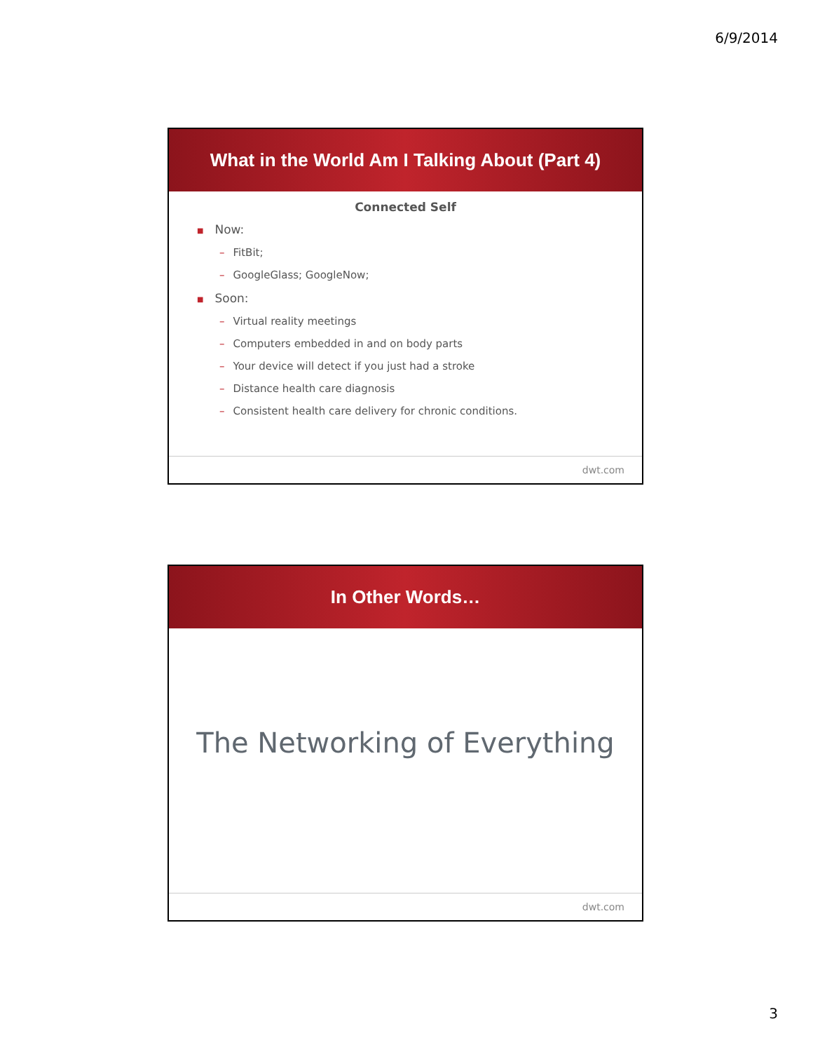6/9/2014
What in the World Am I Talking About (Part 4)
Connected Self
■ Now:
– FitBit;
– GoogleGlass; GoogleNow;
■ Soon:
– Virtual reality meetings
– Computers embedded in and on body parts
– Your device will detect if you just had a stroke
– Distance health care diagnosis
– Consistent health care delivery for chronic conditions.
dwt.com
In Other Words…
The Networking of Everything
dwt.com
3